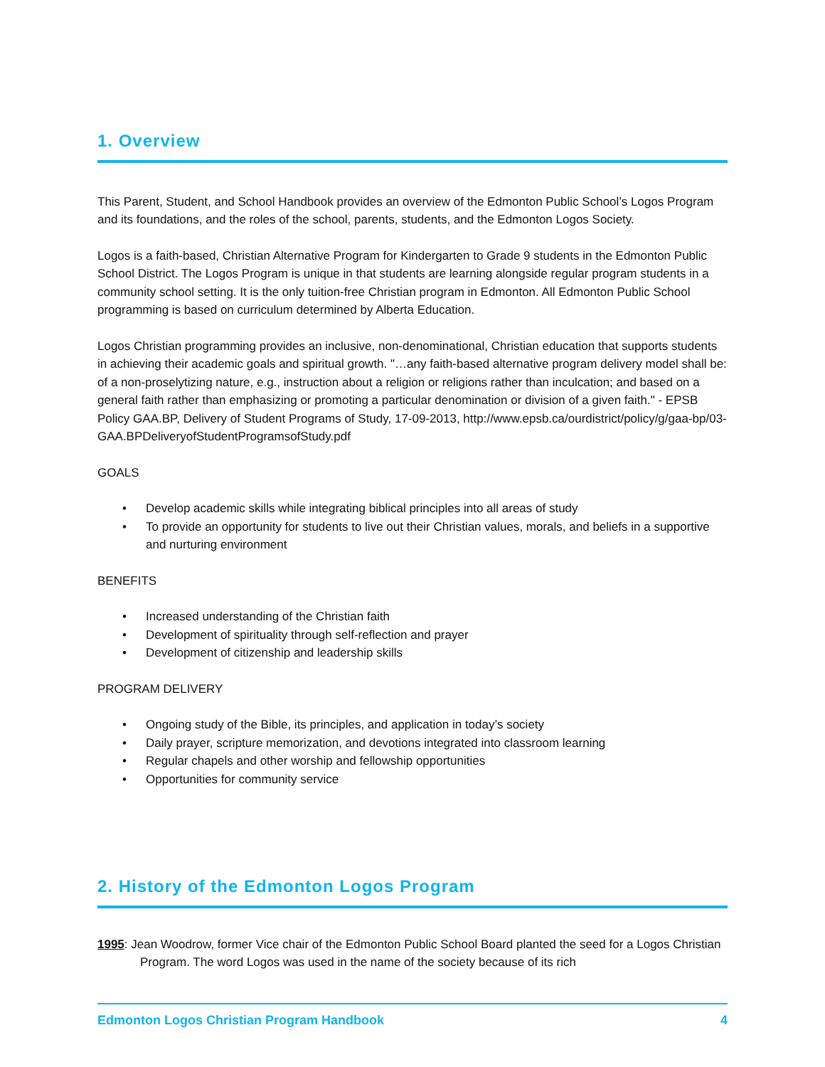1. Overview
This Parent, Student, and School Handbook provides an overview of the Edmonton Public School’s Logos Program and its foundations, and the roles of the school, parents, students, and the Edmonton Logos Society.
Logos is a faith-based, Christian Alternative Program for Kindergarten to Grade 9 students in the Edmonton Public School District. The Logos Program is unique in that students are learning alongside regular program students in a community school setting. It is the only tuition-free Christian program in Edmonton. All Edmonton Public School programming is based on curriculum determined by Alberta Education.
Logos Christian programming provides an inclusive, non-denominational, Christian education that supports students in achieving their academic goals and spiritual growth. "…any faith-based alternative program delivery model shall be: of a non-proselytizing nature, e.g., instruction about a religion or religions rather than inculcation; and based on a general faith rather than emphasizing or promoting a particular denomination or division of a given faith." - EPSB Policy GAA.BP, Delivery of Student Programs of Study, 17-09-2013, http://www.epsb.ca/ourdistrict/policy/g/gaa-bp/03-GAA.BPDeliveryofStudentProgramsofStudy.pdf
GOALS
• Develop academic skills while integrating biblical principles into all areas of study
• To provide an opportunity for students to live out their Christian values, morals, and beliefs in a supportive and nurturing environment
BENEFITS
• Increased understanding of the Christian faith
• Development of spirituality through self-reflection and prayer
• Development of citizenship and leadership skills
PROGRAM DELIVERY
• Ongoing study of the Bible, its principles, and application in today’s society
• Daily prayer, scripture memorization, and devotions integrated into classroom learning
• Regular chapels and other worship and fellowship opportunities
• Opportunities for community service
2. History of the Edmonton Logos Program
1995: Jean Woodrow, former Vice chair of the Edmonton Public School Board planted the seed for a Logos Christian Program. The word Logos was used in the name of the society because of its rich
Edmonton Logos Christian Program Handbook 4